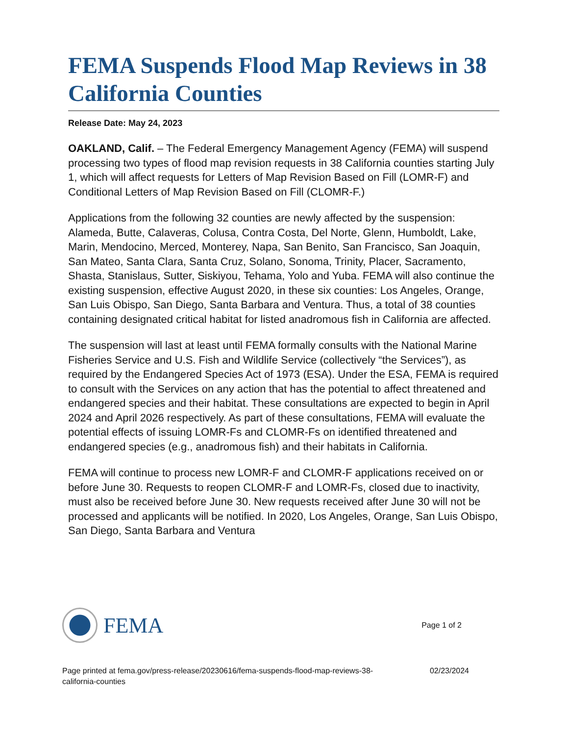FEMA Suspends Flood Map Reviews in 38 California Counties
Release Date: May 24, 2023
OAKLAND, Calif. – The Federal Emergency Management Agency (FEMA) will suspend processing two types of flood map revision requests in 38 California counties starting July 1, which will affect requests for Letters of Map Revision Based on Fill (LOMR-F) and Conditional Letters of Map Revision Based on Fill (CLOMR-F.)
Applications from the following 32 counties are newly affected by the suspension: Alameda, Butte, Calaveras, Colusa, Contra Costa, Del Norte, Glenn, Humboldt, Lake, Marin, Mendocino, Merced, Monterey, Napa, San Benito, San Francisco, San Joaquin, San Mateo, Santa Clara, Santa Cruz, Solano, Sonoma, Trinity, Placer, Sacramento, Shasta, Stanislaus, Sutter, Siskiyou, Tehama, Yolo and Yuba. FEMA will also continue the existing suspension, effective August 2020, in these six counties: Los Angeles, Orange, San Luis Obispo, San Diego, Santa Barbara and Ventura. Thus, a total of 38 counties containing designated critical habitat for listed anadromous fish in California are affected.
The suspension will last at least until FEMA formally consults with the National Marine Fisheries Service and U.S. Fish and Wildlife Service (collectively “the Services”), as required by the Endangered Species Act of 1973 (ESA). Under the ESA, FEMA is required to consult with the Services on any action that has the potential to affect threatened and endangered species and their habitat. These consultations are expected to begin in April 2024 and April 2026 respectively. As part of these consultations, FEMA will evaluate the potential effects of issuing LOMR-Fs and CLOMR-Fs on identified threatened and endangered species (e.g., anadromous fish) and their habitats in California.
FEMA will continue to process new LOMR-F and CLOMR-F applications received on or before June 30. Requests to reopen CLOMR-F and LOMR-Fs, closed due to inactivity, must also be received before June 30. New requests received after June 30 will not be processed and applicants will be notified. In 2020, Los Angeles, Orange, San Luis Obispo, San Diego, Santa Barbara and Ventura
FEMA
Page 1 of 2
Page printed at fema.gov/press-release/20230616/fema-suspends-flood-map-reviews-38-
california-counties
02/23/2024